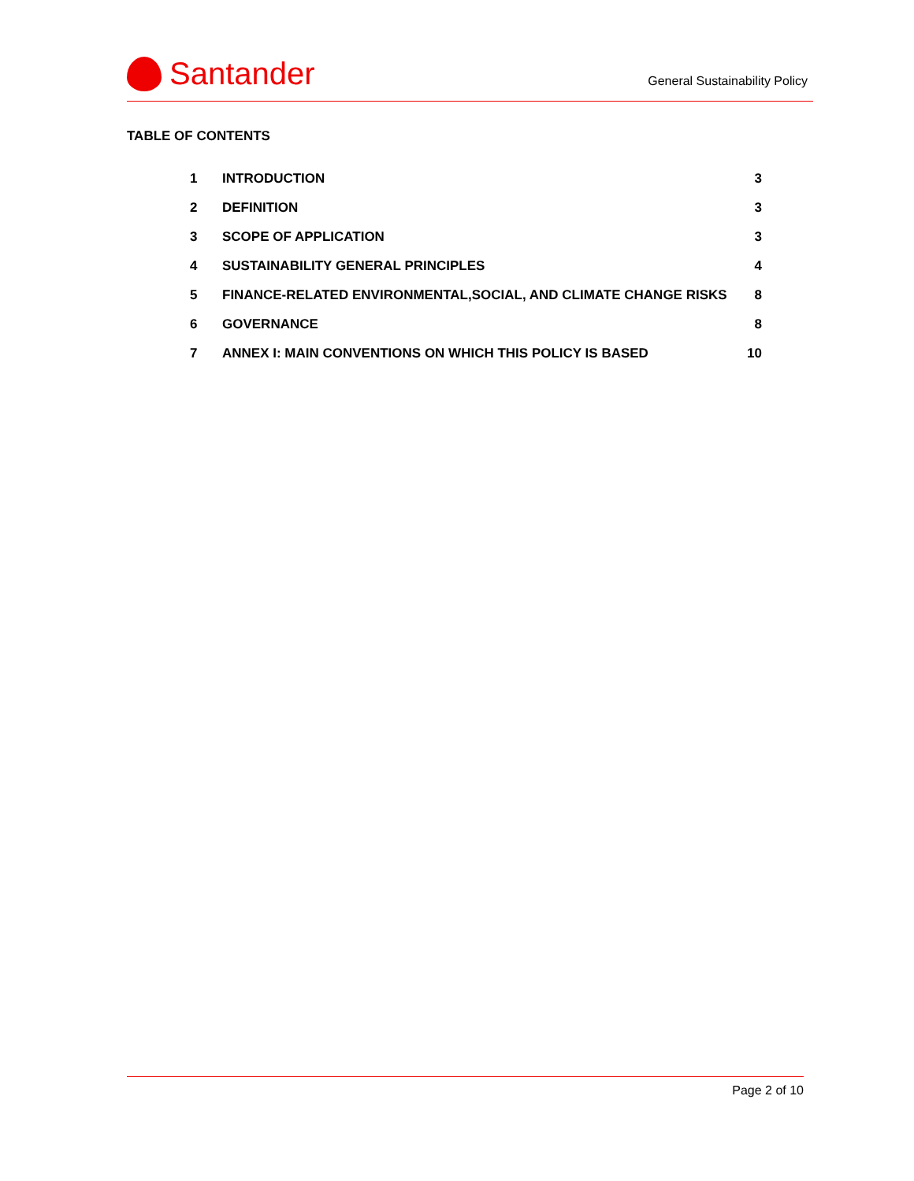Santander
General Sustainability Policy
TABLE OF CONTENTS
1 INTRODUCTION 3
2 DEFINITION 3
3 SCOPE OF APPLICATION 3
4 SUSTAINABILITY GENERAL PRINCIPLES 4
5 FINANCE-RELATED ENVIRONMENTAL,SOCIAL, AND CLIMATE CHANGE RISKS 8
6 GOVERNANCE 8
7 ANNEX I: MAIN CONVENTIONS ON WHICH THIS POLICY IS BASED 10
Page 2 of 10